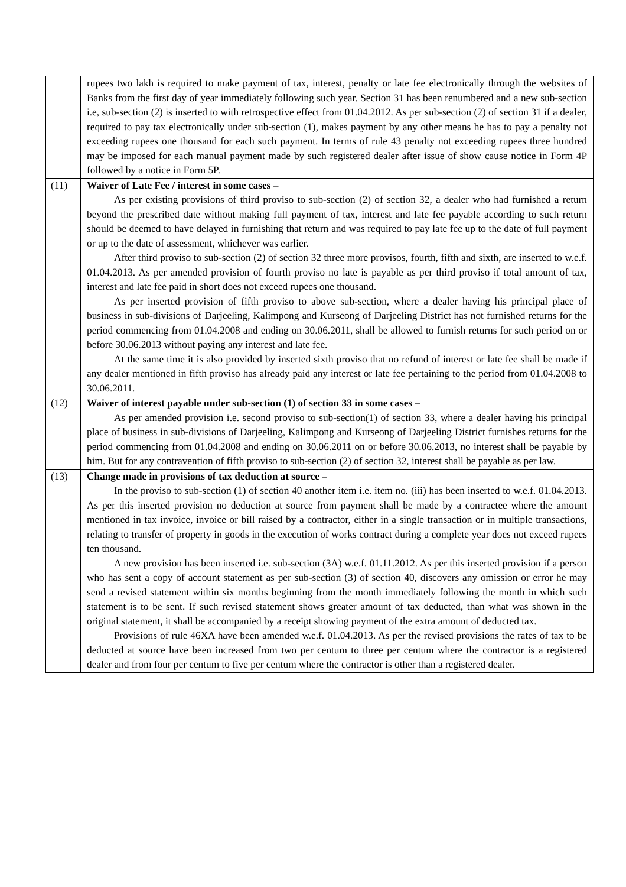| | rupees two lakh is required to make payment of tax, interest, penalty or late fee electronically through the websites of Banks from the first day of year immediately following such year. Section 31 has been renumbered and a new sub-section i.e, sub-section (2) is inserted to with retrospective effect from 01.04.2012. As per sub-section (2) of section 31 if a dealer, required to pay tax electronically under sub-section (1), makes payment by any other means he has to pay a penalty not exceeding rupees one thousand for each such payment. In terms of rule 43 penalty not exceeding rupees three hundred may be imposed for each manual payment made by such registered dealer after issue of show cause notice in Form 4P followed by a notice in Form 5P. |
| (11) | Waiver of Late Fee / interest in some cases – As per existing provisions of third proviso to sub-section (2) of section 32, a dealer who had furnished a return beyond the prescribed date without making full payment of tax, interest and late fee payable according to such return should be deemed to have delayed in furnishing that return and was required to pay late fee up to the date of full payment or up to the date of assessment, whichever was earlier. After third proviso to sub-section (2) of section 32 three more provisos, fourth, fifth and sixth, are inserted to w.e.f. 01.04.2013. As per amended provision of fourth proviso no late is payable as per third proviso if total amount of tax, interest and late fee paid in short does not exceed rupees one thousand. As per inserted provision of fifth proviso to above sub-section, where a dealer having his principal place of business in sub-divisions of Darjeeling, Kalimpong and Kurseong of Darjeeling District has not furnished returns for the period commencing from 01.04.2008 and ending on 30.06.2011, shall be allowed to furnish returns for such period on or before 30.06.2013 without paying any interest and late fee. At the same time it is also provided by inserted sixth proviso that no refund of interest or late fee shall be made if any dealer mentioned in fifth proviso has already paid any interest or late fee pertaining to the period from 01.04.2008 to 30.06.2011. |
| (12) | Waiver of interest payable under sub-section (1) of section 33 in some cases – As per amended provision i.e. second proviso to sub-section(1) of section 33, where a dealer having his principal place of business in sub-divisions of Darjeeling, Kalimpong and Kurseong of Darjeeling District furnishes returns for the period commencing from 01.04.2008 and ending on 30.06.2011 on or before 30.06.2013, no interest shall be payable by him. But for any contravention of fifth proviso to sub-section (2) of section 32, interest shall be payable as per law. |
| (13) | Change made in provisions of tax deduction at source – In the proviso to sub-section (1) of section 40 another item i.e. item no. (iii) has been inserted to w.e.f. 01.04.2013. As per this inserted provision no deduction at source from payment shall be made by a contractee where the amount mentioned in tax invoice, invoice or bill raised by a contractor, either in a single transaction or in multiple transactions, relating to transfer of property in goods in the execution of works contract during a complete year does not exceed rupees ten thousand. A new provision has been inserted i.e. sub-section (3A) w.e.f. 01.11.2012. As per this inserted provision if a person who has sent a copy of account statement as per sub-section (3) of section 40, discovers any omission or error he may send a revised statement within six months beginning from the month immediately following the month in which such statement is to be sent. If such revised statement shows greater amount of tax deducted, than what was shown in the original statement, it shall be accompanied by a receipt showing payment of the extra amount of deducted tax. Provisions of rule 46XA have been amended w.e.f. 01.04.2013. As per the revised provisions the rates of tax to be deducted at source have been increased from two per centum to three per centum where the contractor is a registered dealer and from four per centum to five per centum where the contractor is other than a registered dealer. |